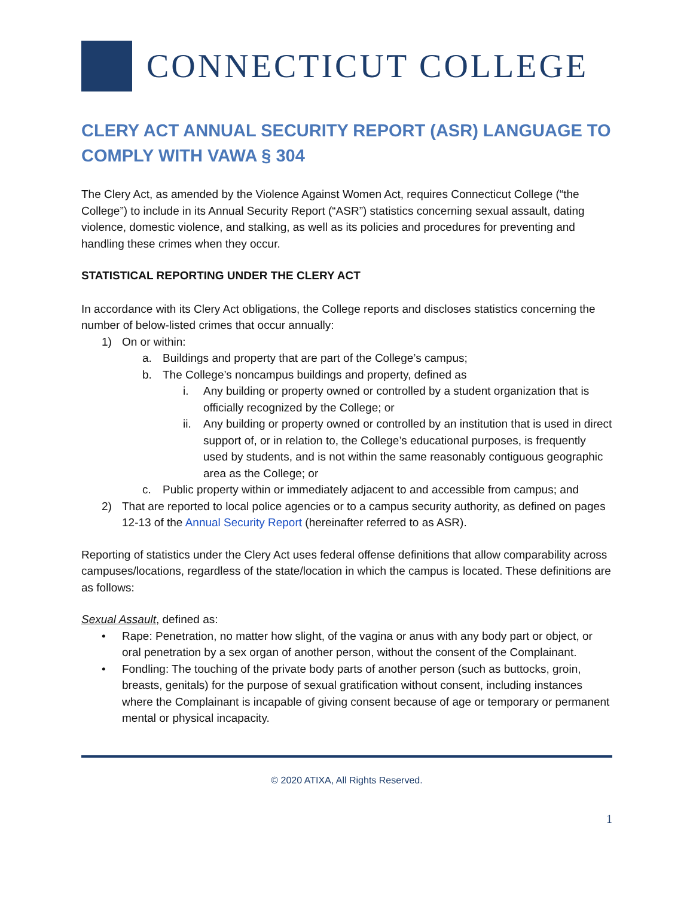CONNECTICUT COLLEGE
CLERY ACT ANNUAL SECURITY REPORT (ASR) LANGUAGE TO COMPLY WITH VAWA § 304
The Clery Act, as amended by the Violence Against Women Act, requires Connecticut College (“the College”) to include in its Annual Security Report (“ASR”) statistics concerning sexual assault, dating violence, domestic violence, and stalking, as well as its policies and procedures for preventing and handling these crimes when they occur.
STATISTICAL REPORTING UNDER THE CLERY ACT
In accordance with its Clery Act obligations, the College reports and discloses statistics concerning the number of below-listed crimes that occur annually:
1) On or within:
a. Buildings and property that are part of the College’s campus;
b. The College’s noncampus buildings and property, defined as
i. Any building or property owned or controlled by a student organization that is officially recognized by the College; or
ii. Any building or property owned or controlled by an institution that is used in direct support of, or in relation to, the College’s educational purposes, is frequently used by students, and is not within the same reasonably contiguous geographic area as the College; or
c. Public property within or immediately adjacent to and accessible from campus; and
2) That are reported to local police agencies or to a campus security authority, as defined on pages 12-13 of the Annual Security Report (hereinafter referred to as ASR).
Reporting of statistics under the Clery Act uses federal offense definitions that allow comparability across campuses/locations, regardless of the state/location in which the campus is located. These definitions are as follows:
Sexual Assault, defined as:
• Rape: Penetration, no matter how slight, of the vagina or anus with any body part or object, or oral penetration by a sex organ of another person, without the consent of the Complainant.
• Fondling: The touching of the private body parts of another person (such as buttocks, groin, breasts, genitals) for the purpose of sexual gratification without consent, including instances where the Complainant is incapable of giving consent because of age or temporary or permanent mental or physical incapacity.
© 2020 ATIXA, All Rights Reserved.
1